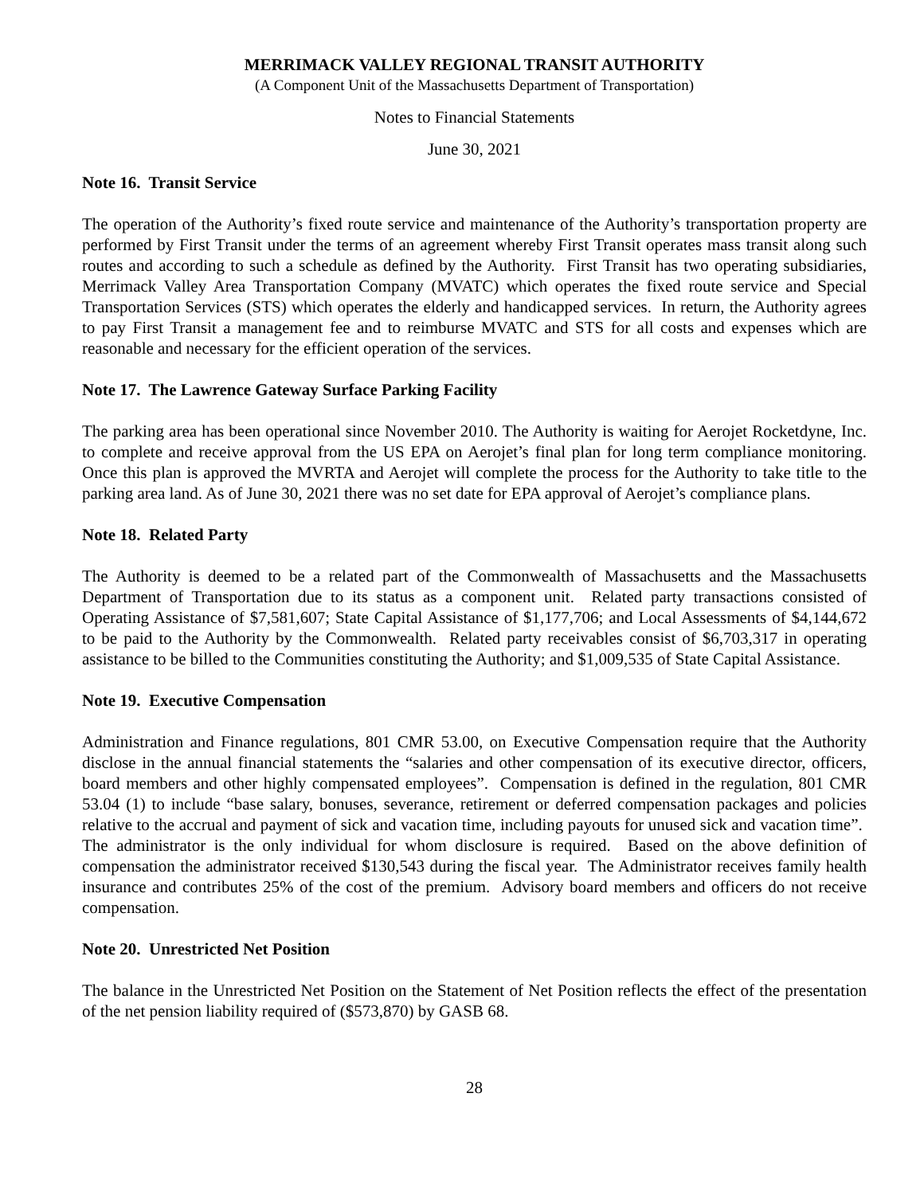MERRIMACK VALLEY REGIONAL TRANSIT AUTHORITY
(A Component Unit of the Massachusetts Department of Transportation)
Notes to Financial Statements
June 30, 2021
Note 16. Transit Service
The operation of the Authority’s fixed route service and maintenance of the Authority’s transportation property are performed by First Transit under the terms of an agreement whereby First Transit operates mass transit along such routes and according to such a schedule as defined by the Authority. First Transit has two operating subsidiaries, Merrimack Valley Area Transportation Company (MVATC) which operates the fixed route service and Special Transportation Services (STS) which operates the elderly and handicapped services. In return, the Authority agrees to pay First Transit a management fee and to reimburse MVATC and STS for all costs and expenses which are reasonable and necessary for the efficient operation of the services.
Note 17. The Lawrence Gateway Surface Parking Facility
The parking area has been operational since November 2010. The Authority is waiting for Aerojet Rocketdyne, Inc. to complete and receive approval from the US EPA on Aerojet’s final plan for long term compliance monitoring. Once this plan is approved the MVRTA and Aerojet will complete the process for the Authority to take title to the parking area land. As of June 30, 2021 there was no set date for EPA approval of Aerojet’s compliance plans.
Note 18. Related Party
The Authority is deemed to be a related part of the Commonwealth of Massachusetts and the Massachusetts Department of Transportation due to its status as a component unit. Related party transactions consisted of Operating Assistance of $7,581,607; State Capital Assistance of $1,177,706; and Local Assessments of $4,144,672 to be paid to the Authority by the Commonwealth. Related party receivables consist of $6,703,317 in operating assistance to be billed to the Communities constituting the Authority; and $1,009,535 of State Capital Assistance.
Note 19. Executive Compensation
Administration and Finance regulations, 801 CMR 53.00, on Executive Compensation require that the Authority disclose in the annual financial statements the “salaries and other compensation of its executive director, officers, board members and other highly compensated employees”. Compensation is defined in the regulation, 801 CMR 53.04 (1) to include “base salary, bonuses, severance, retirement or deferred compensation packages and policies relative to the accrual and payment of sick and vacation time, including payouts for unused sick and vacation time”. The administrator is the only individual for whom disclosure is required. Based on the above definition of compensation the administrator received $130,543 during the fiscal year. The Administrator receives family health insurance and contributes 25% of the cost of the premium. Advisory board members and officers do not receive compensation.
Note 20. Unrestricted Net Position
The balance in the Unrestricted Net Position on the Statement of Net Position reflects the effect of the presentation of the net pension liability required of ($573,870) by GASB 68.
28